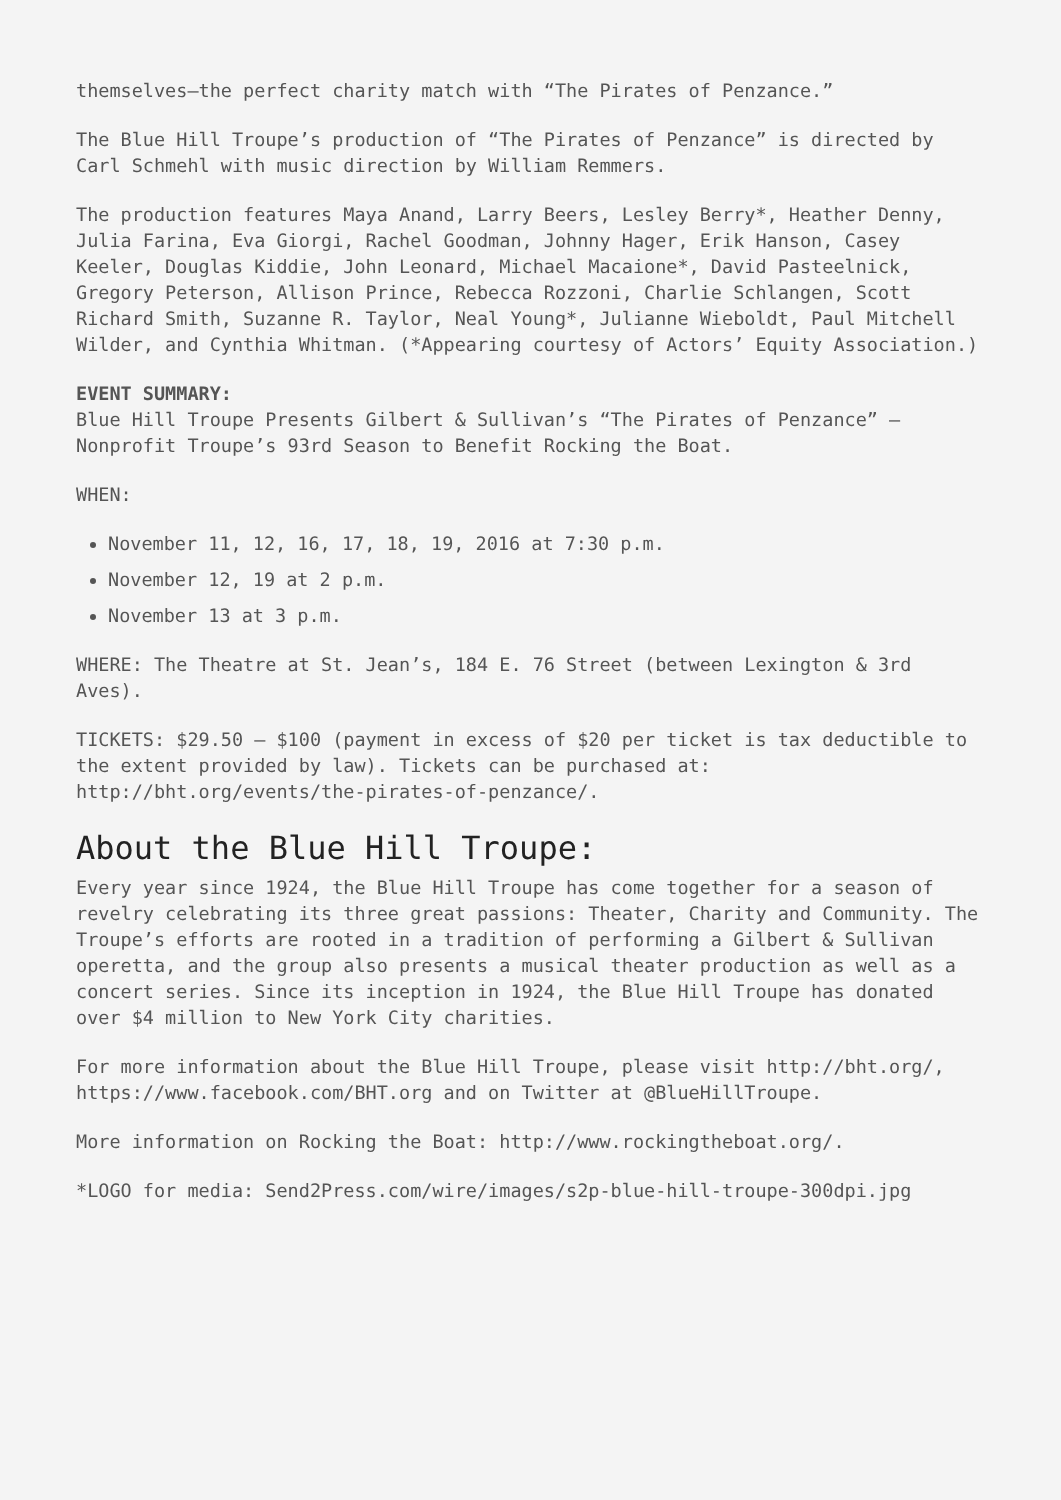themselves—the perfect charity match with “The Pirates of Penzance.”
The Blue Hill Troupe’s production of “The Pirates of Penzance” is directed by Carl Schmehl with music direction by William Remmers.
The production features Maya Anand, Larry Beers, Lesley Berry*, Heather Denny, Julia Farina, Eva Giorgi, Rachel Goodman, Johnny Hager, Erik Hanson, Casey Keeler, Douglas Kiddie, John Leonard, Michael Macaione*, David Pasteelnick, Gregory Peterson, Allison Prince, Rebecca Rozzoni, Charlie Schlangen, Scott Richard Smith, Suzanne R. Taylor, Neal Young*, Julianne Wieboldt, Paul Mitchell Wilder, and Cynthia Whitman. (*Appearing courtesy of Actors’ Equity Association.)
EVENT SUMMARY:
Blue Hill Troupe Presents Gilbert & Sullivan’s “The Pirates of Penzance” – Nonprofit Troupe’s 93rd Season to Benefit Rocking the Boat.
WHEN:
November 11, 12, 16, 17, 18, 19, 2016 at 7:30 p.m.
November 12, 19 at 2 p.m.
November 13 at 3 p.m.
WHERE: The Theatre at St. Jean’s, 184 E. 76 Street (between Lexington & 3rd Aves).
TICKETS: $29.50 – $100 (payment in excess of $20 per ticket is tax deductible to the extent provided by law). Tickets can be purchased at: http://bht.org/events/the-pirates-of-penzance/.
About the Blue Hill Troupe:
Every year since 1924, the Blue Hill Troupe has come together for a season of revelry celebrating its three great passions: Theater, Charity and Community. The Troupe’s efforts are rooted in a tradition of performing a Gilbert & Sullivan operetta, and the group also presents a musical theater production as well as a concert series. Since its inception in 1924, the Blue Hill Troupe has donated over $4 million to New York City charities.
For more information about the Blue Hill Troupe, please visit http://bht.org/, https://www.facebook.com/BHT.org and on Twitter at @BlueHillTroupe.
More information on Rocking the Boat: http://www.rockingtheboat.org/.
*LOGO for media: Send2Press.com/wire/images/s2p-blue-hill-troupe-300dpi.jpg